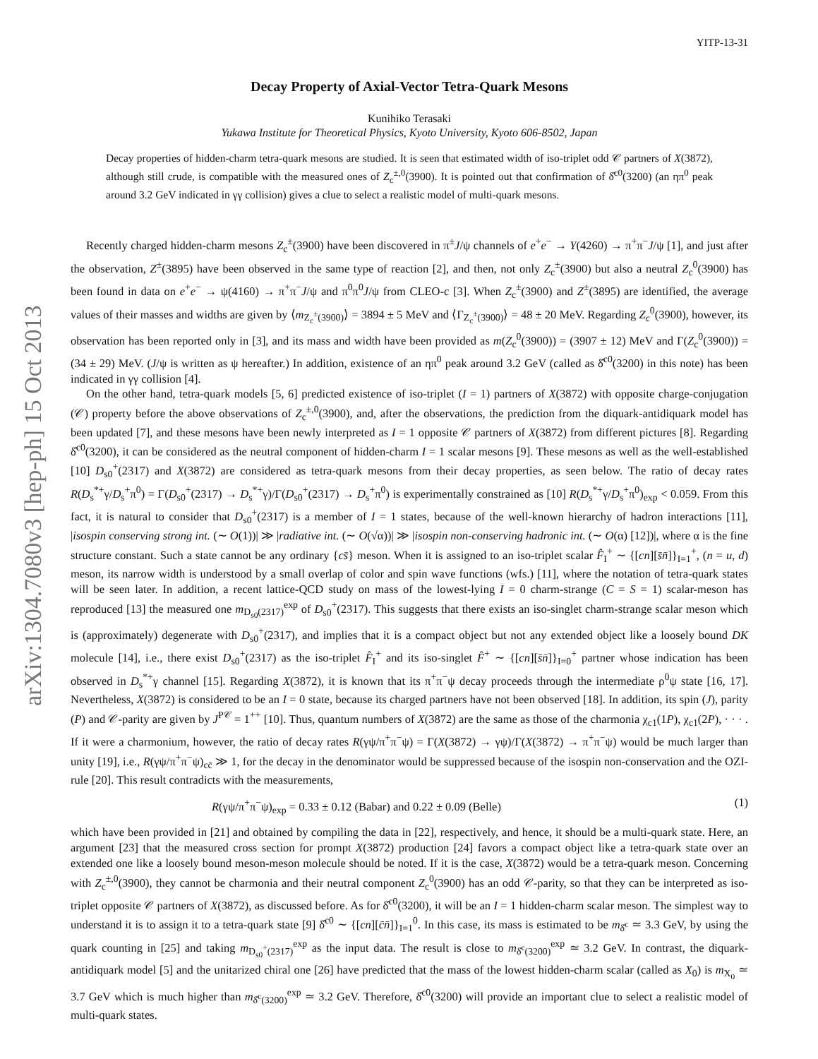arXiv:1304.7080v3 [hep-ph] 15 Oct 2013
YITP-13-31
Decay Property of Axial-Vector Tetra-Quark Mesons
Kunihiko Terasaki
Yukawa Institute for Theoretical Physics, Kyoto University, Kyoto 606-8502, Japan
Decay properties of hidden-charm tetra-quark mesons are studied. It is seen that estimated width of iso-triplet odd 𝒞 partners of X(3872), although still crude, is compatible with the measured ones of Z<sub>c</sub><sup>±,0</sup>(3900). It is pointed out that confirmation of δ̂<sup>c0</sup>(3200) (an ηπ<sup>0</sup> peak around 3.2 GeV indicated in γγ collision) gives a clue to select a realistic model of multi-quark mesons.
Recently charged hidden-charm mesons Z<sub>c</sub><sup>±</sup>(3900) have been discovered in π<sup>±</sup>J/ψ channels of e<sup>+</sup>e<sup>−</sup> → Y(4260) → π<sup>+</sup>π<sup>−</sup>J/ψ [1], and just after the observation, Z<sup>±</sup>(3895) have been observed in the same type of reaction [2], and then, not only Z<sub>c</sub><sup>±</sup>(3900) but also a neutral Z<sub>c</sub><sup>0</sup>(3900) has been found in data on e<sup>+</sup>e<sup>−</sup> → ψ(4160) → π<sup>+</sup>π<sup>−</sup>J/ψ and π<sup>0</sup>π<sup>0</sup>J/ψ from CLEO-c [3]. When Z<sub>c</sub><sup>±</sup>(3900) and Z<sup>±</sup>(3895) are identified, the average values of their masses and widths are given by ⟨m<sub>Z<sub>c</sub><sup>±</sup>(3900)</sub>⟩ = 3894 ± 5 MeV and ⟨Γ<sub>Z<sub>c</sub><sup>±</sup>(3900)</sub>⟩ = 48 ± 20 MeV. Regarding Z<sub>c</sub><sup>0</sup>(3900), however, its observation has been reported only in [3], and its mass and width have been provided as m(Z<sub>c</sub><sup>0</sup>(3900)) = (3907 ± 12) MeV and Γ(Z<sub>c</sub><sup>0</sup>(3900)) = (34 ± 29) MeV. (J/ψ is written as ψ hereafter.) In addition, existence of an ηπ<sup>0</sup> peak around 3.2 GeV (called as δ̂<sup>c0</sup>(3200) in this note) has been indicated in γγ collision [4].
On the other hand, tetra-quark models [5, 6] predicted existence of iso-triplet (I = 1) partners of X(3872) with opposite charge-conjugation (𝒞) property before the above observations of Z<sub>c</sub><sup>±,0</sup>(3900), and, after the observations, the prediction from the diquark-antidiquark model has been updated [7], and these mesons have been newly interpreted as I = 1 opposite 𝒞 partners of X(3872) from different pictures [8]. Regarding δ̂<sup>c0</sup>(3200), it can be considered as the neutral component of hidden-charm I = 1 scalar mesons [9]. These mesons as well as the well-established [10] D<sub>s0</sub><sup>+</sup>(2317) and X(3872) are considered as tetra-quark mesons from their decay properties, as seen below. The ratio of decay rates R(D<sub>s</sub><sup>*+</sup>γ/D<sub>s</sub><sup>+</sup>π<sup>0</sup>) = Γ(D<sub>s0</sub><sup>+</sup>(2317) → D<sub>s</sub><sup>*+</sup>γ)/Γ(D<sub>s0</sub><sup>+</sup>(2317) → D<sub>s</sub><sup>+</sup>π<sup>0</sup>) is experimentally constrained as [10] R(D<sub>s</sub><sup>*+</sup>γ/D<sub>s</sub><sup>+</sup>π<sup>0</sup>)<sub>exp</sub> < 0.059. From this fact, it is natural to consider that D<sub>s0</sub><sup>+</sup>(2317) is a member of I = 1 states, because of the well-known hierarchy of hadron interactions [11], |isospin conserving strong int. (∼ O(1))| ≫ |radiative int. (∼ O(√α))| ≫ |isospin non-conserving hadronic int. (∼ O(α) [12])|, where α is the fine structure constant. Such a state cannot be any ordinary {cs̄} meson. When it is assigned to an iso-triplet scalar F̂<sub>I</sub><sup>+</sup> ∼ {[cn][s̄n̄]}<sub>I=1</sub><sup>+</sup>, (n = u, d) meson, its narrow width is understood by a small overlap of color and spin wave functions (wfs.) [11], where the notation of tetra-quark states will be seen later. In addition, a recent lattice-QCD study on mass of the lowest-lying I = 0 charm-strange (C = S = 1) scalar-meson has reproduced [13] the measured one m<sub>D<sub>s0</sub>(2317)</sub><sup>exp</sup> of D<sub>s0</sub><sup>+</sup>(2317). This suggests that there exists an iso-singlet charm-strange scalar meson which is (approximately) degenerate with D<sub>s0</sub><sup>+</sup>(2317), and implies that it is a compact object but not any extended object like a loosely bound DK molecule [14], i.e., there exist D<sub>s0</sub><sup>+</sup>(2317) as the iso-triplet F̂<sub>I</sub><sup>+</sup> and its iso-singlet F̂<sup>+</sup> ∼ {[cn][s̄n̄]}<sub>I=0</sub><sup>+</sup> partner whose indication has been observed in D<sub>s</sub><sup>*+</sup>γ channel [15]. Regarding X(3872), it is known that its π<sup>+</sup>π<sup>−</sup>ψ decay proceeds through the intermediate ρ<sup>0</sup>ψ state [16, 17]. Nevertheless, X(3872) is considered to be an I = 0 state, because its charged partners have not been observed [18]. In addition, its spin (J), parity (P) and 𝒞-parity are given by J<sup>P𝒞</sup> = 1<sup>++</sup> [10]. Thus, quantum numbers of X(3872) are the same as those of the charmonia χ<sub>c1</sub>(1P), χ<sub>c1</sub>(2P), · · · . If it were a charmonium, however, the ratio of decay rates R(γψ/π<sup>+</sup>π<sup>−</sup>ψ) = Γ(X(3872) → γψ)/Γ(X(3872) → π<sup>+</sup>π<sup>−</sup>ψ) would be much larger than unity [19], i.e., R(γψ/π<sup>+</sup>π<sup>−</sup>ψ)<sub>cc̄</sub> ≫ 1, for the decay in the denominator would be suppressed because of the isospin non-conservation and the OZI-rule [20]. This result contradicts with the measurements,
R(γψ/π<sup>+</sup>π<sup>−</sup>ψ)<sub>exp</sub> = 0.33 ± 0.12 (Babar) and 0.22 ± 0.09 (Belle) (1)
which have been provided in [21] and obtained by compiling the data in [22], respectively, and hence, it should be a multi-quark state. Here, an argument [23] that the measured cross section for prompt X(3872) production [24] favors a compact object like a tetra-quark state over an extended one like a loosely bound meson-meson molecule should be noted. If it is the case, X(3872) would be a tetra-quark meson. Concerning with Z<sub>c</sub><sup>±,0</sup>(3900), they cannot be charmonia and their neutral component Z<sub>c</sub><sup>0</sup>(3900) has an odd 𝒞-parity, so that they can be interpreted as iso-triplet opposite 𝒞 partners of X(3872), as discussed before. As for δ̂<sup>c0</sup>(3200), it will be an I = 1 hidden-charm scalar meson. The simplest way to understand it is to assign it to a tetra-quark state [9] δ̂<sup>c0</sup> ∼ {[cn][c̄n̄]}<sub>I=1</sub><sup>0</sup>. In this case, its mass is estimated to be m<sub>δ̂<sup>c</sup></sub> ≃ 3.3 GeV, by using the quark counting in [25] and taking m<sub>D<sub>s0</sub><sup>+</sup>(2317)</sub><sup>exp</sup> as the input data. The result is close to m<sub>δ̂<sup>c</sup>(3200)</sub><sup>exp</sup> ≃ 3.2 GeV. In contrast, the diquark-antidiquark model [5] and the unitarized chiral one [26] have predicted that the mass of the lowest hidden-charm scalar (called as X<sub>0</sub>) is m<sub>X<sub>0</sub></sub> ≃ 3.7 GeV which is much higher than m<sub>δ̂<sup>c</sup>(3200)</sub><sup>exp</sup> ≃ 3.2 GeV. Therefore, δ̂<sup>c0</sup>(3200) will provide an important clue to select a realistic model of multi-quark states.